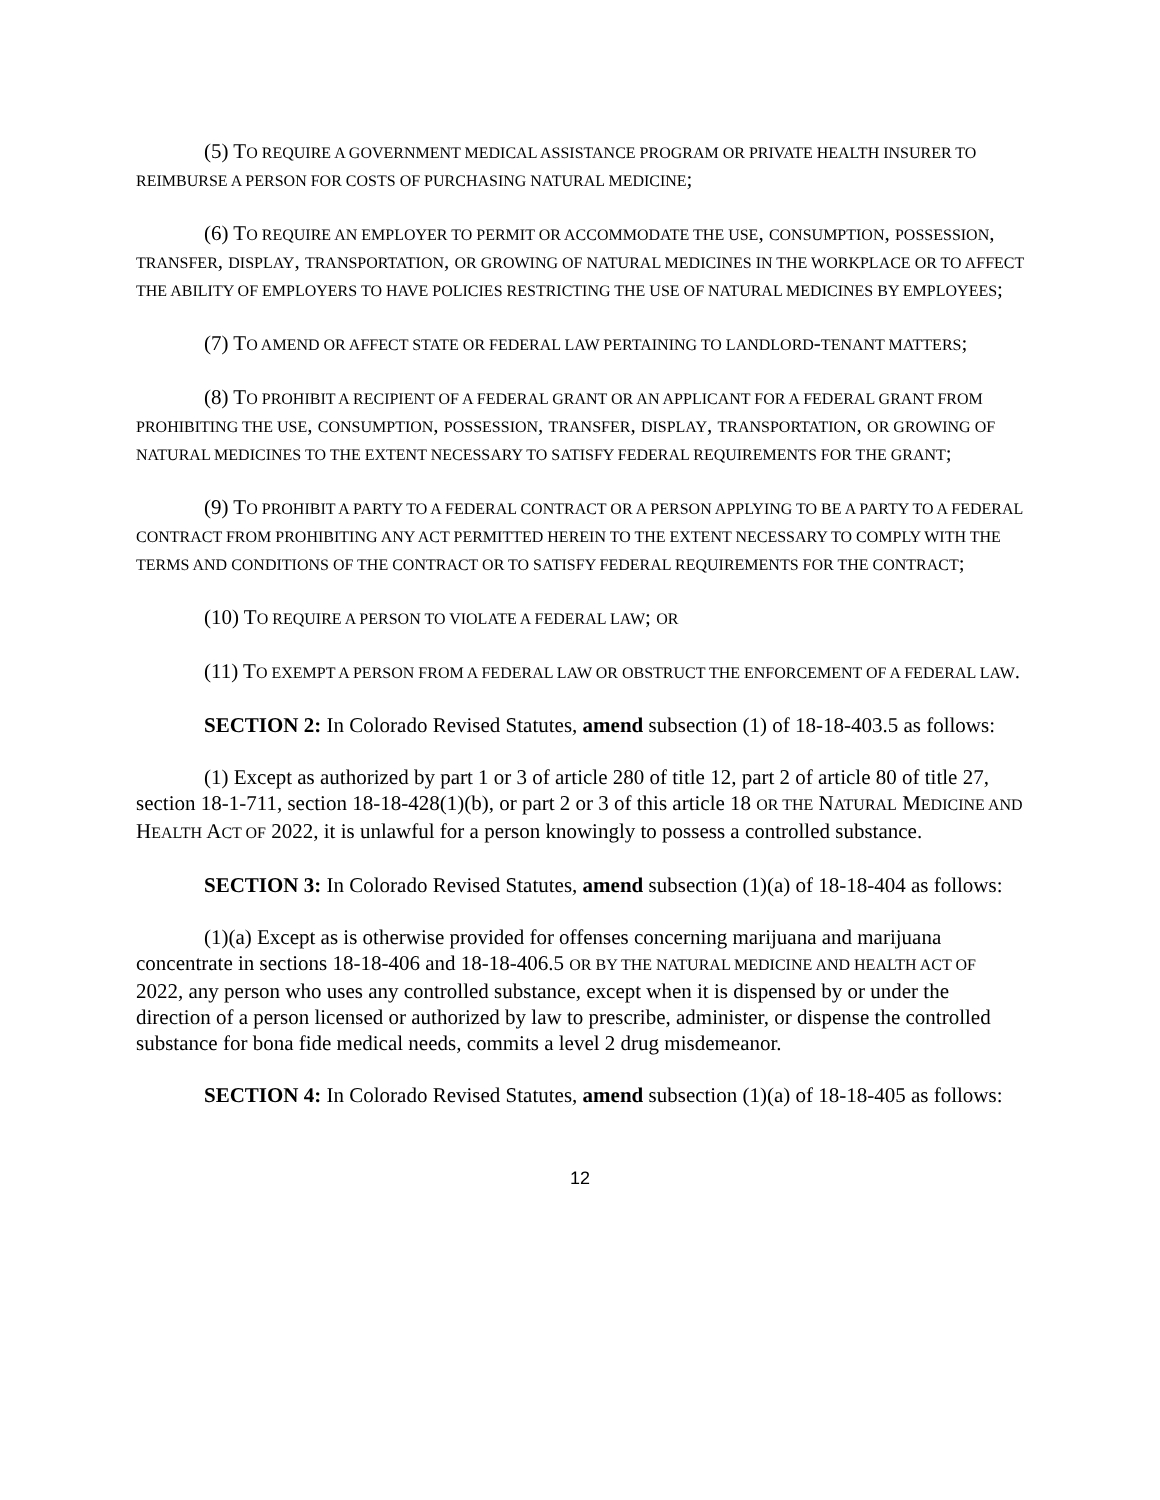(5) TO REQUIRE A GOVERNMENT MEDICAL ASSISTANCE PROGRAM OR PRIVATE HEALTH INSURER TO REIMBURSE A PERSON FOR COSTS OF PURCHASING NATURAL MEDICINE;
(6) TO REQUIRE AN EMPLOYER TO PERMIT OR ACCOMMODATE THE USE, CONSUMPTION, POSSESSION, TRANSFER, DISPLAY, TRANSPORTATION, OR GROWING OF NATURAL MEDICINES IN THE WORKPLACE OR TO AFFECT THE ABILITY OF EMPLOYERS TO HAVE POLICIES RESTRICTING THE USE OF NATURAL MEDICINES BY EMPLOYEES;
(7) TO AMEND OR AFFECT STATE OR FEDERAL LAW PERTAINING TO LANDLORD-TENANT MATTERS;
(8) TO PROHIBIT A RECIPIENT OF A FEDERAL GRANT OR AN APPLICANT FOR A FEDERAL GRANT FROM PROHIBITING THE USE, CONSUMPTION, POSSESSION, TRANSFER, DISPLAY, TRANSPORTATION, OR GROWING OF NATURAL MEDICINES TO THE EXTENT NECESSARY TO SATISFY FEDERAL REQUIREMENTS FOR THE GRANT;
(9) TO PROHIBIT A PARTY TO A FEDERAL CONTRACT OR A PERSON APPLYING TO BE A PARTY TO A FEDERAL CONTRACT FROM PROHIBITING ANY ACT PERMITTED HEREIN TO THE EXTENT NECESSARY TO COMPLY WITH THE TERMS AND CONDITIONS OF THE CONTRACT OR TO SATISFY FEDERAL REQUIREMENTS FOR THE CONTRACT;
(10) TO REQUIRE A PERSON TO VIOLATE A FEDERAL LAW; OR
(11) TO EXEMPT A PERSON FROM A FEDERAL LAW OR OBSTRUCT THE ENFORCEMENT OF A FEDERAL LAW.
SECTION 2: In Colorado Revised Statutes, amend subsection (1) of 18-18-403.5 as follows:
(1) Except as authorized by part 1 or 3 of article 280 of title 12, part 2 of article 80 of title 27, section 18-1-711, section 18-18-428(1)(b), or part 2 or 3 of this article 18 OR THE NATURAL MEDICINE AND HEALTH ACT OF 2022, it is unlawful for a person knowingly to possess a controlled substance.
SECTION 3: In Colorado Revised Statutes, amend subsection (1)(a) of 18-18-404 as follows:
(1)(a) Except as is otherwise provided for offenses concerning marijuana and marijuana concentrate in sections 18-18-406 and 18-18-406.5 OR BY THE NATURAL MEDICINE AND HEALTH ACT OF 2022, any person who uses any controlled substance, except when it is dispensed by or under the direction of a person licensed or authorized by law to prescribe, administer, or dispense the controlled substance for bona fide medical needs, commits a level 2 drug misdemeanor.
SECTION 4: In Colorado Revised Statutes, amend subsection (1)(a) of 18-18-405 as follows:
12